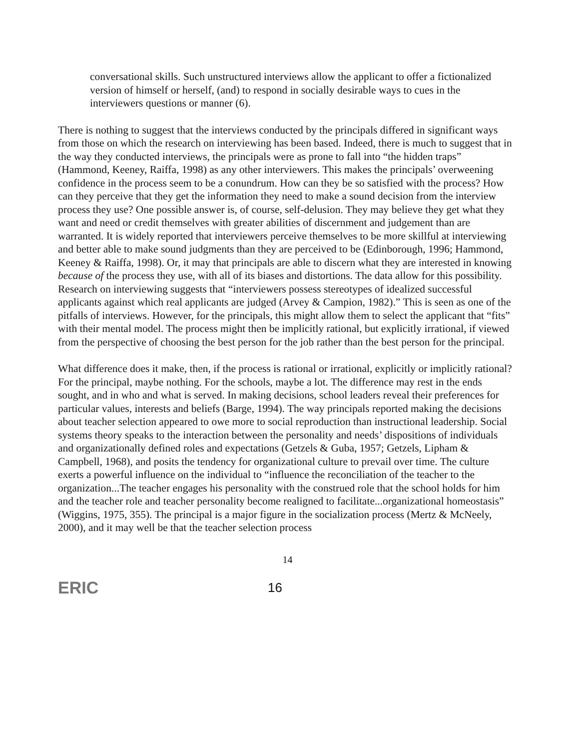conversational skills. Such unstructured interviews allow the applicant to offer a fictionalized version of himself or herself, (and) to respond in socially desirable ways to cues in the interviewers questions or manner (6).
There is nothing to suggest that the interviews conducted by the principals differed in significant ways from those on which the research on interviewing has been based. Indeed, there is much to suggest that in the way they conducted interviews, the principals were as prone to fall into “the hidden traps” (Hammond, Keeney, Raiffa, 1998) as any other interviewers. This makes the principals’ overweening confidence in the process seem to be a conundrum. How can they be so satisfied with the process? How can they perceive that they get the information they need to make a sound decision from the interview process they use? One possible answer is, of course, self-delusion. They may believe they get what they want and need or credit themselves with greater abilities of discernment and judgement than are warranted. It is widely reported that interviewers perceive themselves to be more skillful at interviewing and better able to make sound judgments than they are perceived to be (Edinborough, 1996; Hammond, Keeney & Raiffa, 1998). Or, it may that principals are able to discern what they are interested in knowing because of the process they use, with all of its biases and distortions. The data allow for this possibility. Research on interviewing suggests that “interviewers possess stereotypes of idealized successful applicants against which real applicants are judged (Arvey & Campion, 1982).” This is seen as one of the pitfalls of interviews. However, for the principals, this might allow them to select the applicant that “fits” with their mental model. The process might then be implicitly rational, but explicitly irrational, if viewed from the perspective of choosing the best person for the job rather than the best person for the principal.
What difference does it make, then, if the process is rational or irrational, explicitly or implicitly rational? For the principal, maybe nothing. For the schools, maybe a lot. The difference may rest in the ends sought, and in who and what is served. In making decisions, school leaders reveal their preferences for particular values, interests and beliefs (Barge, 1994). The way principals reported making the decisions about teacher selection appeared to owe more to social reproduction than instructional leadership. Social systems theory speaks to the interaction between the personality and needs’ dispositions of individuals and organizationally defined roles and expectations (Getzels & Guba, 1957; Getzels, Lipham & Campbell, 1968), and posits the tendency for organizational culture to prevail over time. The culture exerts a powerful influence on the individual to “influence the reconciliation of the teacher to the organization...The teacher engages his personality with the construed role that the school holds for him and the teacher role and teacher personality become realigned to facilitate...organizational homeostasis” (Wiggins, 1975, 355). The principal is a major figure in the socialization process (Mertz & McNeely, 2000), and it may well be that the teacher selection process
14
ERIC
16